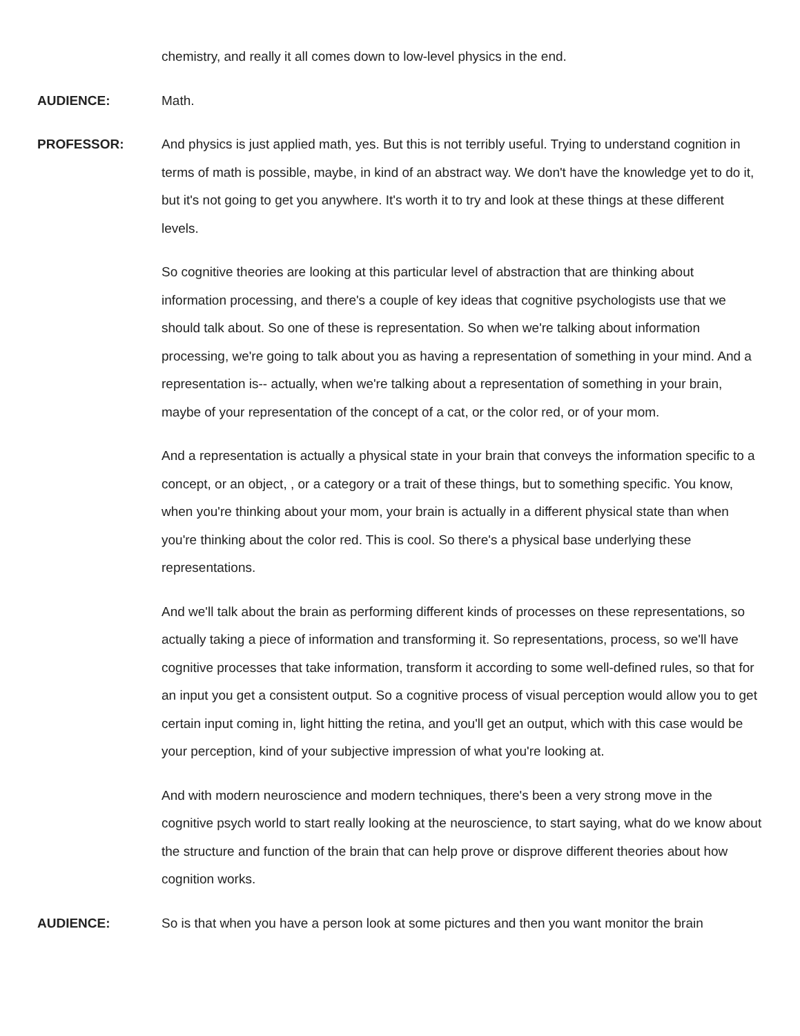chemistry, and really it all comes down to low-level physics in the end.
AUDIENCE:
Math.
PROFESSOR:
And physics is just applied math, yes. But this is not terribly useful. Trying to understand cognition in terms of math is possible, maybe, in kind of an abstract way. We don't have the knowledge yet to do it, but it's not going to get you anywhere. It's worth it to try and look at these things at these different levels.
So cognitive theories are looking at this particular level of abstraction that are thinking about information processing, and there's a couple of key ideas that cognitive psychologists use that we should talk about. So one of these is representation. So when we're talking about information processing, we're going to talk about you as having a representation of something in your mind. And a representation is-- actually, when we're talking about a representation of something in your brain, maybe of your representation of the concept of a cat, or the color red, or of your mom.
And a representation is actually a physical state in your brain that conveys the information specific to a concept, or an object, , or a category or a trait of these things, but to something specific. You know, when you're thinking about your mom, your brain is actually in a different physical state than when you're thinking about the color red. This is cool. So there's a physical base underlying these representations.
And we'll talk about the brain as performing different kinds of processes on these representations, so actually taking a piece of information and transforming it. So representations, process, so we'll have cognitive processes that take information, transform it according to some well-defined rules, so that for an input you get a consistent output. So a cognitive process of visual perception would allow you to get certain input coming in, light hitting the retina, and you'll get an output, which with this case would be your perception, kind of your subjective impression of what you're looking at.
And with modern neuroscience and modern techniques, there's been a very strong move in the cognitive psych world to start really looking at the neuroscience, to start saying, what do we know about the structure and function of the brain that can help prove or disprove different theories about how cognition works.
AUDIENCE:
So is that when you have a person look at some pictures and then you want monitor the brain